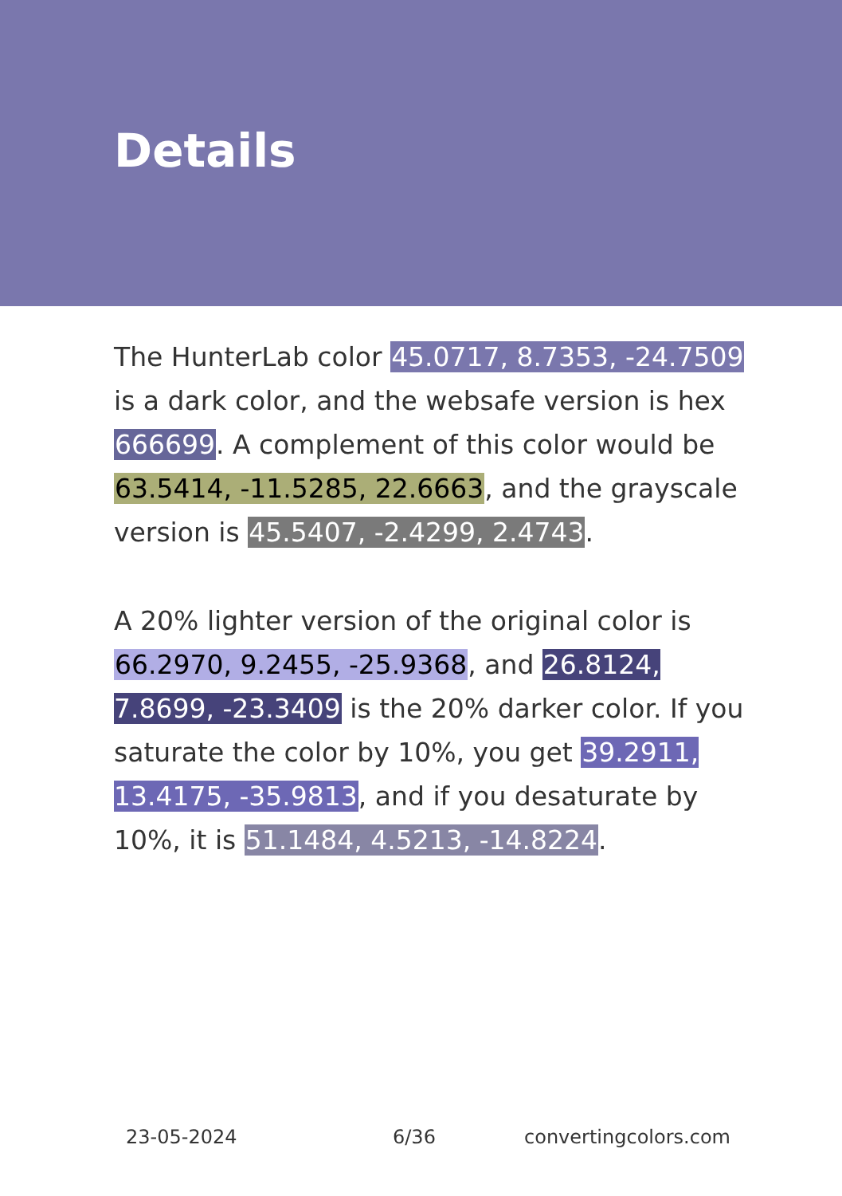Details
The HunterLab color 45.0717, 8.7353, -24.7509 is a dark color, and the websafe version is hex 666699. A complement of this color would be 63.5414, -11.5285, 22.6663, and the grayscale version is 45.5407, -2.4299, 2.4743.
A 20% lighter version of the original color is 66.2970, 9.2455, -25.9368, and 26.8124, 7.8699, -23.3409 is the 20% darker color. If you saturate the color by 10%, you get 39.2911, 13.4175, -35.9813, and if you desaturate by 10%, it is 51.1484, 4.5213, -14.8224.
23-05-2024 6/36 convertingcolors.com